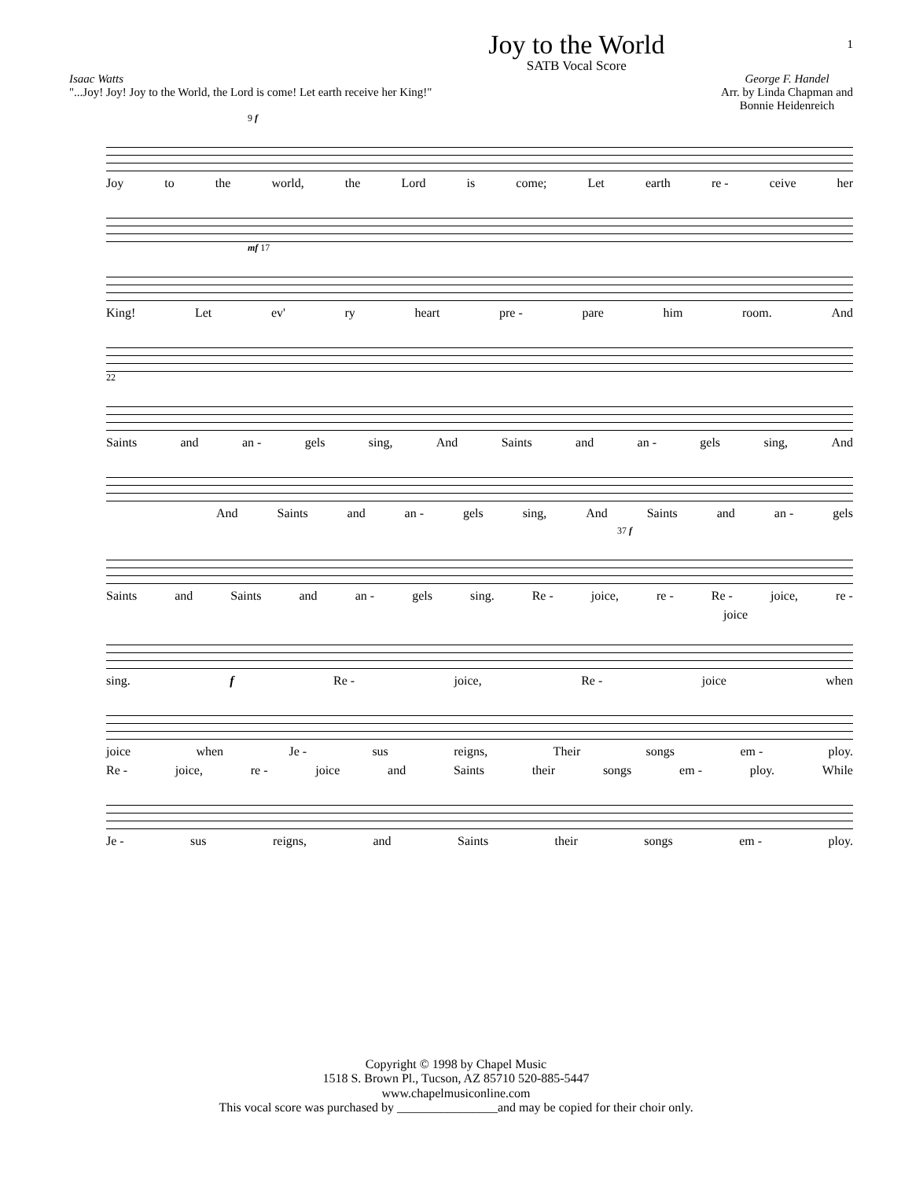1
Isaac Watts
"...Joy! Joy! Joy to the World, the Lord is come! Let earth receive her King!"
Joy to the World
SATB Vocal Score
George F. Handel
Arr. by Linda Chapman and
Bonnie Heidenreich
9 f
Joy to the world, the Lord is come; Let earth re - ceive her
mf 17
King! Let ev' ry heart pre - pare him room. And
22
Saints and an - gels sing, And Saints and an - gels sing, And
And Saints and an - gels sing, And Saints and an - gels
37 f
Saints and Saints and an - gels sing. Re - joice, re - Re - joice, re -
joice
sing. f Re - joice, Re - joice when
joice when Je - sus reigns, Their songs em - ploy.
Re - joice, re - joice and Saints their songs em - ploy. While
Je - sus reigns, and Saints their songs em - ploy.
Copyright © 1998 by Chapel Music
1518 S. Brown Pl., Tucson, AZ 85710 520-885-5447
www.chapelmusiconline.com
This vocal score was purchased by ________________and may be copied for their choir only.